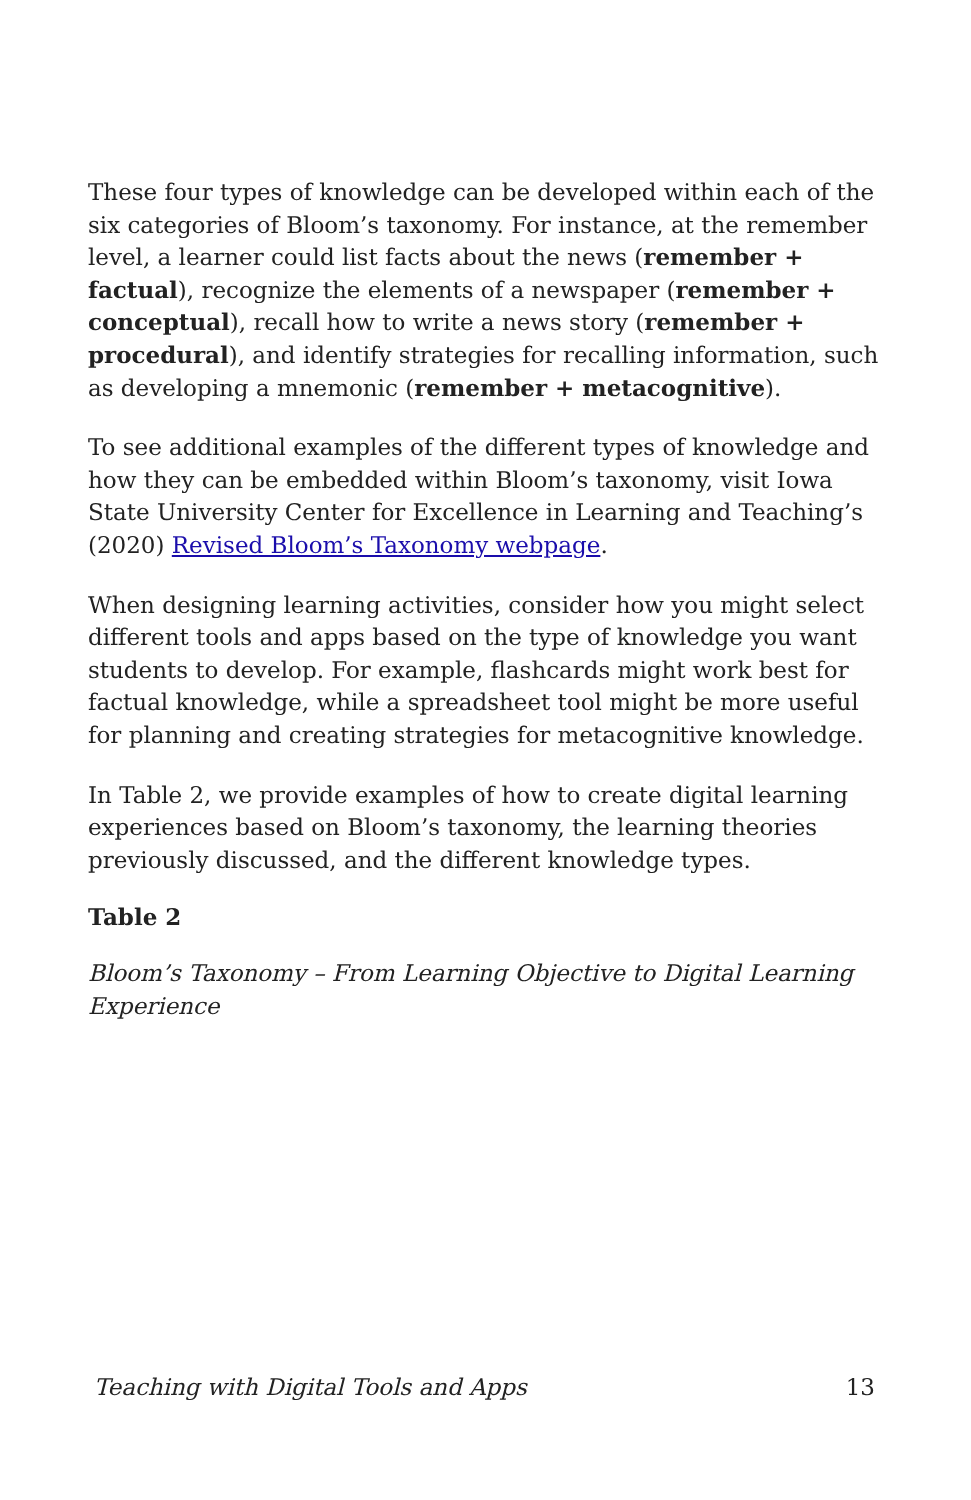These four types of knowledge can be developed within each of the six categories of Bloom’s taxonomy. For instance, at the remember level, a learner could list facts about the news (remember + factual), recognize the elements of a newspaper (remember + conceptual), recall how to write a news story (remember + procedural), and identify strategies for recalling information, such as developing a mnemonic (remember + metacognitive).
To see additional examples of the different types of knowledge and how they can be embedded within Bloom’s taxonomy, visit Iowa State University Center for Excellence in Learning and Teaching’s (2020) Revised Bloom’s Taxonomy webpage.
When designing learning activities, consider how you might select different tools and apps based on the type of knowledge you want students to develop. For example, flashcards might work best for factual knowledge, while a spreadsheet tool might be more useful for planning and creating strategies for metacognitive knowledge.
In Table 2, we provide examples of how to create digital learning experiences based on Bloom’s taxonomy, the learning theories previously discussed, and the different knowledge types.
Table 2
Bloom’s Taxonomy – From Learning Objective to Digital Learning Experience
Teaching with Digital Tools and Apps 13